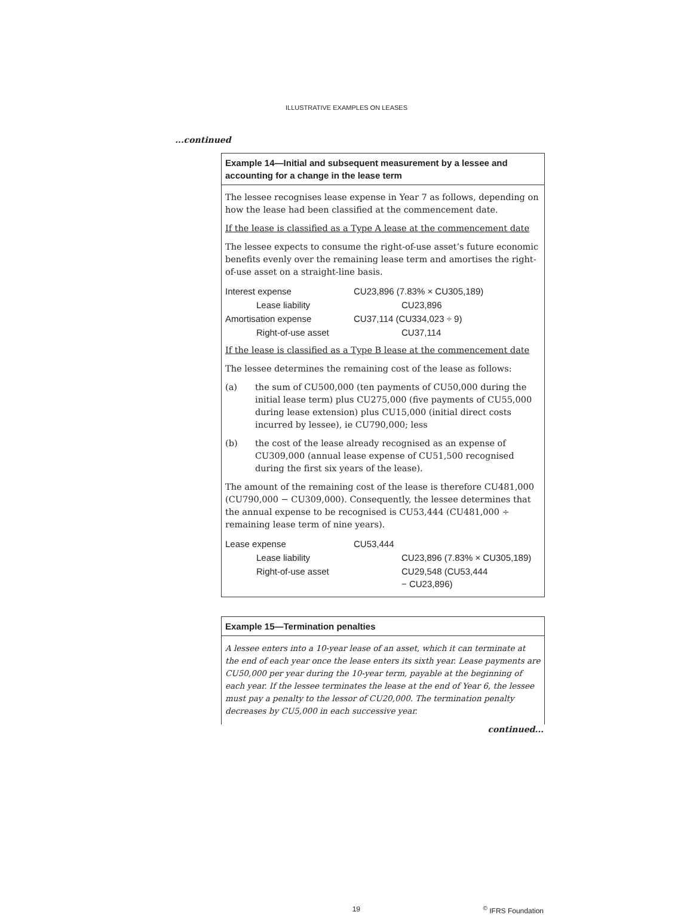ILLUSTRATIVE EXAMPLES ON LEASES
...continued
Example 14—Initial and subsequent measurement by a lessee and accounting for a change in the lease term
The lessee recognises lease expense in Year 7 as follows, depending on how the lease had been classified at the commencement date.
If the lease is classified as a Type A lease at the commencement date
The lessee expects to consume the right-of-use asset’s future economic benefits evenly over the remaining lease term and amortises the right-of-use asset on a straight-line basis.
| Interest expense | CU23,896 (7.83% × CU305,189) | |
| Lease liability | | CU23,896 |
| Amortisation expense | CU37,114 (CU334,023 ÷ 9) | |
| Right-of-use asset | | CU37,114 |
If the lease is classified as a Type B lease at the commencement date
The lessee determines the remaining cost of the lease as follows:
(a) the sum of CU500,000 (ten payments of CU50,000 during the initial lease term) plus CU275,000 (five payments of CU55,000 during lease extension) plus CU15,000 (initial direct costs incurred by lessee), ie CU790,000; less
(b) the cost of the lease already recognised as an expense of CU309,000 (annual lease expense of CU51,500 recognised during the first six years of the lease).
The amount of the remaining cost of the lease is therefore CU481,000 (CU790,000 − CU309,000). Consequently, the lessee determines that the annual expense to be recognised is CU53,444 (CU481,000 ÷ remaining lease term of nine years).
| Lease expense | CU53,444 | |
| Lease liability | | CU23,896 (7.83% × CU305,189) |
| Right-of-use asset | | CU29,548 (CU53,444 − CU23,896) |
Example 15—Termination penalties
A lessee enters into a 10-year lease of an asset, which it can terminate at the end of each year once the lease enters its sixth year. Lease payments are CU50,000 per year during the 10-year term, payable at the beginning of each year. If the lessee terminates the lease at the end of Year 6, the lessee must pay a penalty to the lessor of CU20,000. The termination penalty decreases by CU5,000 in each successive year.
continued...
19 <sup>©</sup> IFRS Foundation